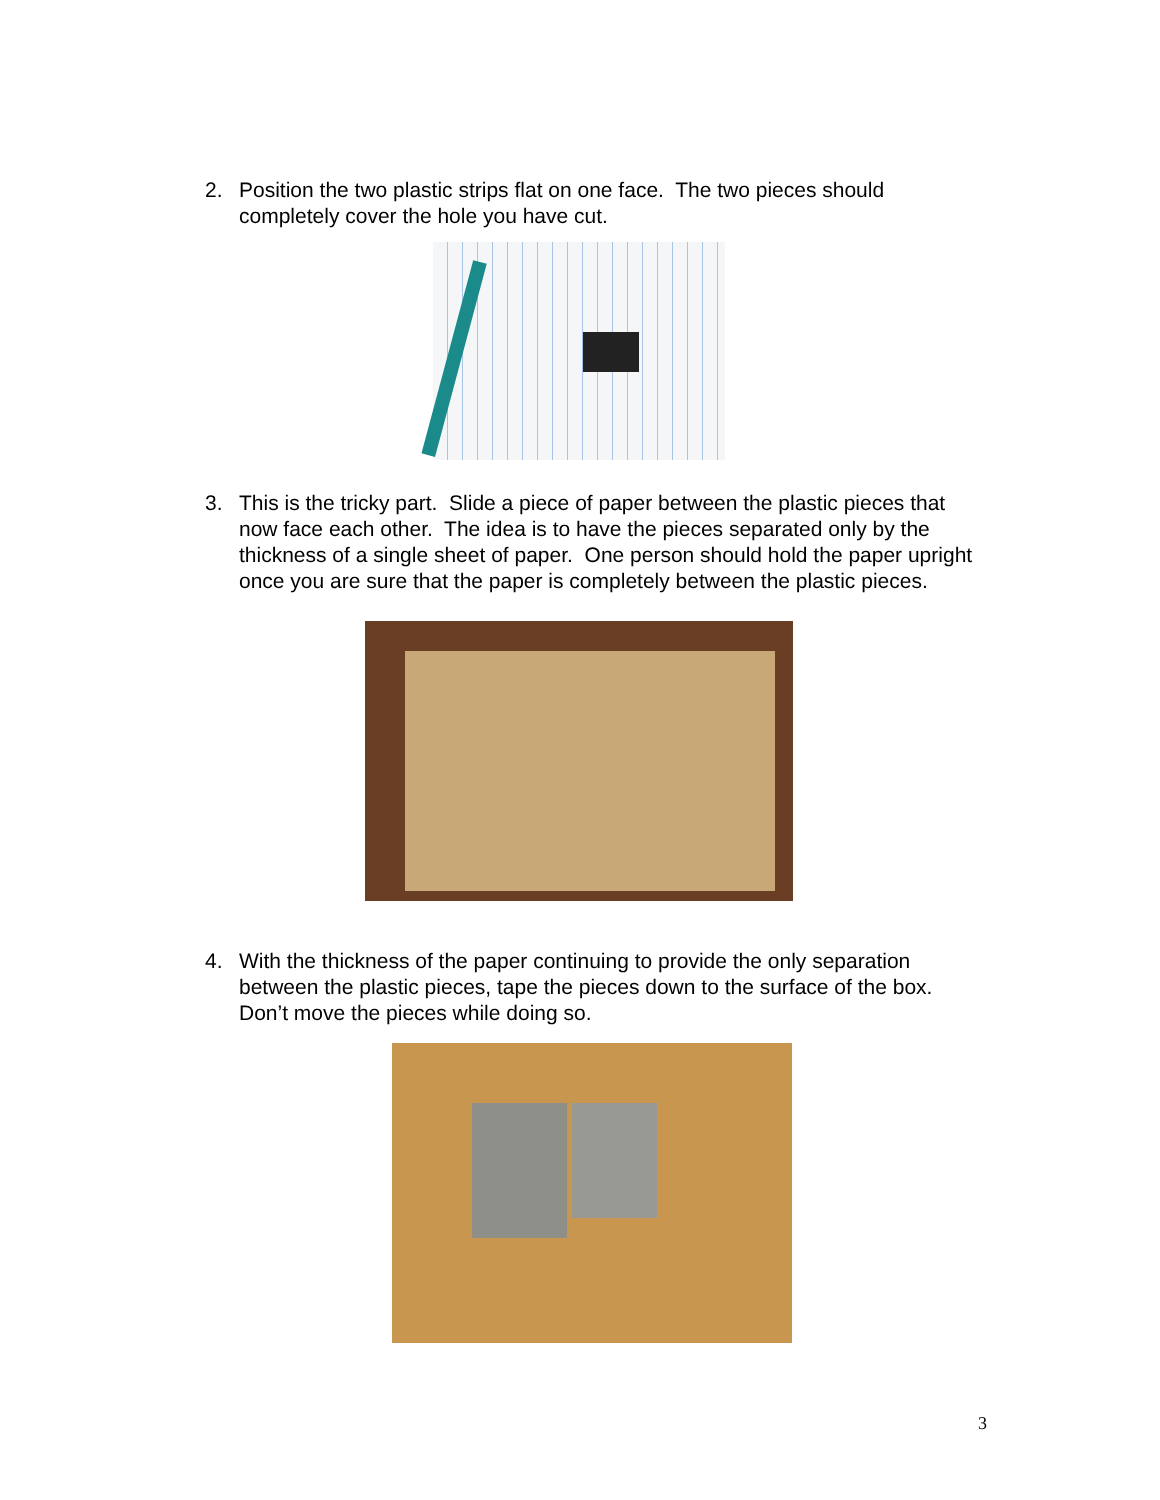2. Position the two plastic strips flat on one face. The two pieces should completely cover the hole you have cut.
3. This is the tricky part. Slide a piece of paper between the plastic pieces that now face each other. The idea is to have the pieces separated only by the thickness of a single sheet of paper. One person should hold the paper upright once you are sure that the paper is completely between the plastic pieces.
4. With the thickness of the paper continuing to provide the only separation between the plastic pieces, tape the pieces down to the surface of the box. Don’t move the pieces while doing so.
3